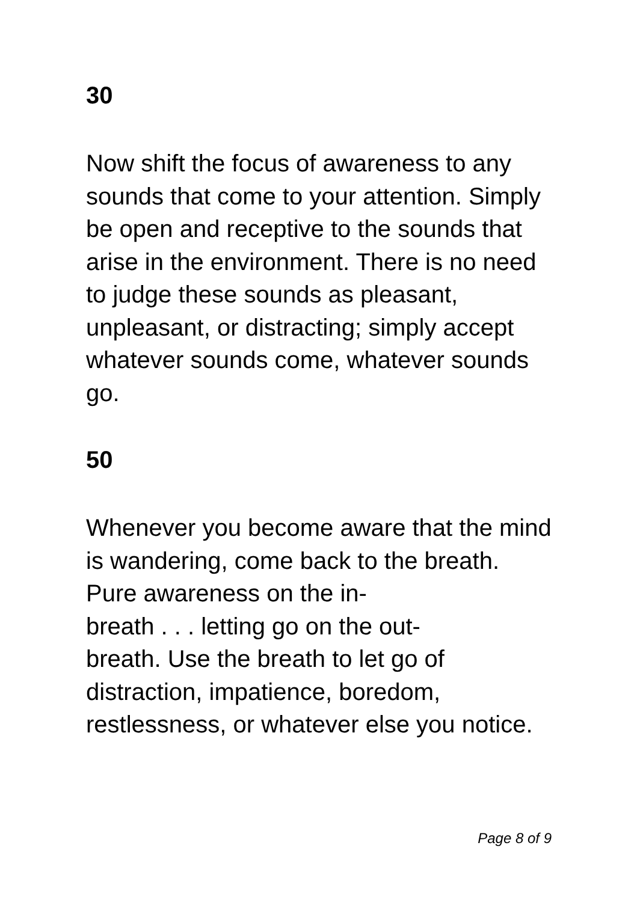30
Now shift the focus of awareness to any sounds that come to your attention. Simply be open and receptive to the sounds that arise in the environment. There is no need to judge these sounds as pleasant, unpleasant, or distracting; simply accept whatever sounds come, whatever sounds go.
50
Whenever you become aware that the mind is wandering, come back to the breath. Pure awareness on the in-
breath . . . letting go on the out-
breath. Use the breath to let go of distraction, impatience, boredom, restlessness, or whatever else you notice.
Page 8 of 9